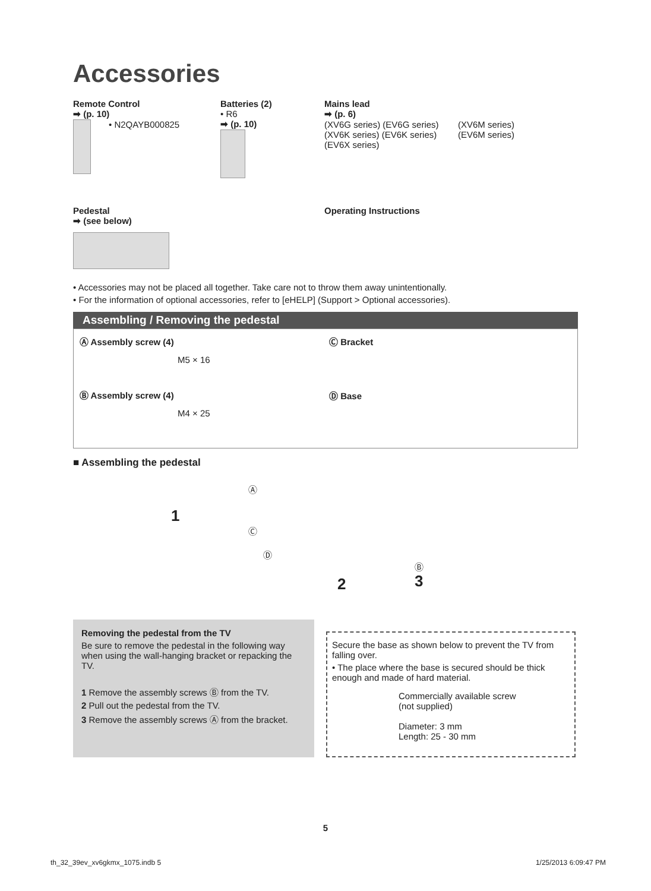Accessories
Remote Control
➡ (p. 10)
• N2QAYB000825
Batteries (2)
• R6
➡ (p. 10)
Mains lead
➡ (p. 6)
(XV6G series) (EV6G series)
(XV6K series) (EV6K series)
(EV6X series)
(XV6M series)
(EV6M series)
Pedestal
➡ (see below)
Operating Instructions
• Accessories may not be placed all together. Take care not to throw them away unintentionally.
• For the information of optional accessories, refer to [eHELP] (Support > Optional accessories).
Assembling / Removing the pedestal
Ⓐ Assembly screw (4)
M5 × 16
Ⓑ Assembly screw (4)
M4 × 25
Ⓒ Bracket
Ⓓ Base
■ Assembling the pedestal
1
Ⓐ
Ⓒ
Ⓓ
2
Ⓑ
3
Removing the pedestal from the TV
Be sure to remove the pedestal in the following way when using the wall-hanging bracket or repacking the TV.
1 Remove the assembly screws Ⓑ from the TV.
2 Pull out the pedestal from the TV.
3 Remove the assembly screws Ⓐ from the bracket.
Secure the base as shown below to prevent the TV from falling over.
• The place where the base is secured should be thick enough and made of hard material.
Commercially available screw
(not supplied)
Diameter: 3 mm
Length: 25 - 30 mm
5
th_32_39ev_xv6gkmx_1075.indb 5 1/25/2013 6:09:47 PM